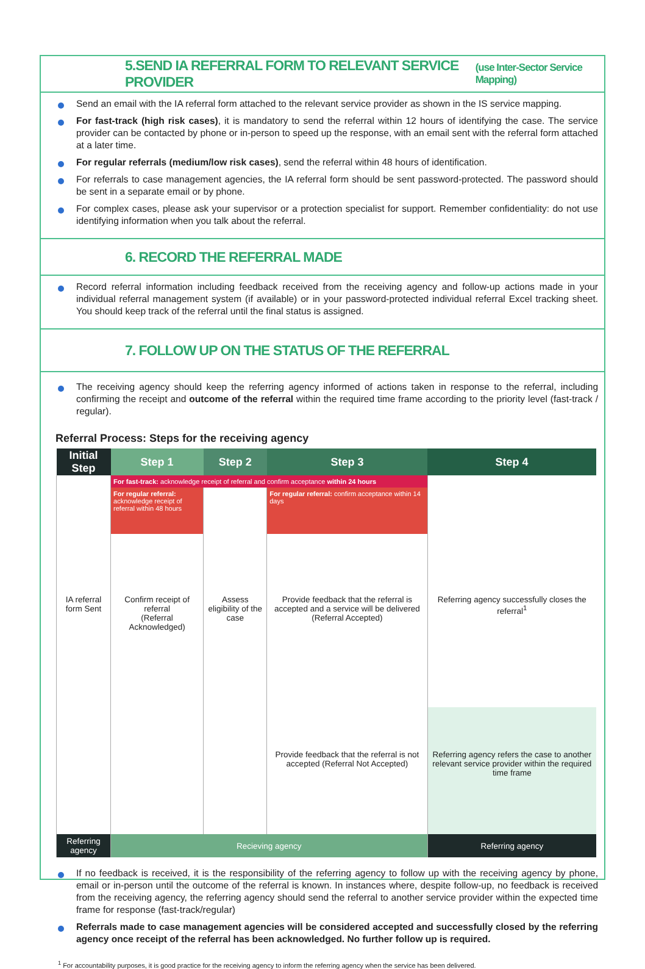5.SEND IA REFERRAL FORM TO RELEVANT SERVICE PROVIDER (use Inter-Sector Service Mapping)
Send an email with the IA referral form attached to the relevant service provider as shown in the IS service mapping.
For fast-track (high risk cases), it is mandatory to send the referral within 12 hours of identifying the case. The service provider can be contacted by phone or in-person to speed up the response, with an email sent with the referral form attached at a later time.
For regular referrals (medium/low risk cases), send the referral within 48 hours of identification.
For referrals to case management agencies, the IA referral form should be sent password-protected. The password should be sent in a separate email or by phone.
For complex cases, please ask your supervisor or a protection specialist for support. Remember confidentiality: do not use identifying information when you talk about the referral.
6. RECORD THE REFERRAL MADE
Record referral information including feedback received from the receiving agency and follow-up actions made in your individual referral management system (if available) or in your password-protected individual referral Excel tracking sheet. You should keep track of the referral until the final status is assigned.
7. FOLLOW UP ON THE STATUS OF THE REFERRAL
The receiving agency should keep the referring agency informed of actions taken in response to the referral, including confirming the receipt and outcome of the referral within the required time frame according to the priority level (fast-track / regular).
Referral Process: Steps for the receiving agency
| Initial Step | Step 1 | Step 2 | Step 3 | Step 4 |
| --- | --- | --- | --- | --- |
| | For fast-track: acknowledge receipt of referral and confirm acceptance within 24 hours | | | |
| | For regular referral: acknowledge receipt of referral within 48 hours | | For regular referral: confirm acceptance within 14 days | |
| IA referral form Sent | Confirm receipt of referral (Referral Acknowledged) | Assess eligibility of the case | Provide feedback that the referral is accepted and a service will be delivered (Referral Accepted) | Referring agency successfully closes the referral<sup>1</sup> |
| | | | Provide feedback that the referral is not accepted (Referral Not Accepted) | Referring agency refers the case to another relevant service provider within the required time frame |
| Referring agency | Recieving agency | | | Referring agency |
If no feedback is received, it is the responsibility of the referring agency to follow up with the receiving agency by phone, email or in-person until the outcome of the referral is known. In instances where, despite follow-up, no feedback is received from the receiving agency, the referring agency should send the referral to another service provider within the expected time frame for response (fast-track/regular)
Referrals made to case management agencies will be considered accepted and successfully closed by the referring agency once receipt of the referral has been acknowledged. No further follow up is required.
<sup>1</sup> For accountability purposes, it is good practice for the receiving agency to inform the referring agency when the service has been delivered.